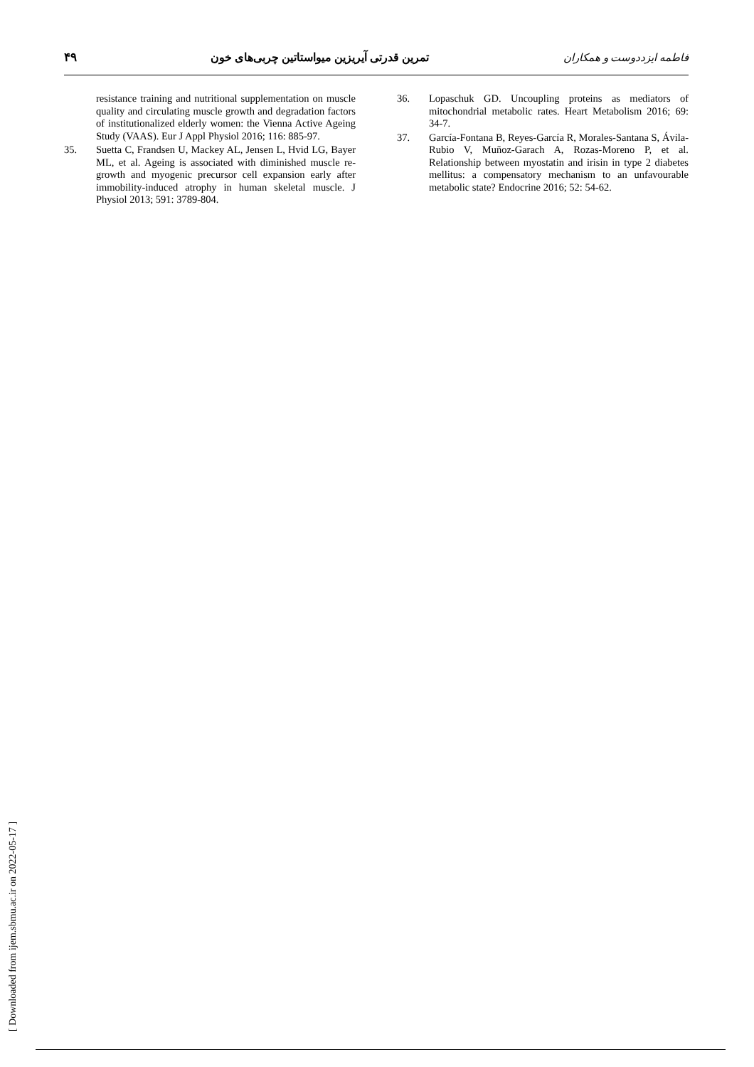فاطمه ایزددوست و همکاران تمرین قدرتی آیریزین میواستاتین چربی‌های خون ۴۹
resistance training and nutritional supplementation on muscle quality and circulating muscle growth and degradation factors of institutionalized elderly women: the Vienna Active Ageing Study (VAAS). Eur J Appl Physiol 2016; 116: 885-97.
35. Suetta C, Frandsen U, Mackey AL, Jensen L, Hvid LG, Bayer ML, et al. Ageing is associated with diminished muscle re-growth and myogenic precursor cell expansion early after immobility-induced atrophy in human skeletal muscle. J Physiol 2013; 591: 3789-804.
36. Lopaschuk GD. Uncoupling proteins as mediators of mitochondrial metabolic rates. Heart Metabolism 2016; 69: 34-7.
37. García-Fontana B, Reyes-García R, Morales-Santana S, Ávila-Rubio V, Muñoz-Garach A, Rozas-Moreno P, et al. Relationship between myostatin and irisin in type 2 diabetes mellitus: a compensatory mechanism to an unfavourable metabolic state? Endocrine 2016; 52: 54-62.
[ Downloaded from ijem.sbmu.ac.ir on 2022-05-17 ]